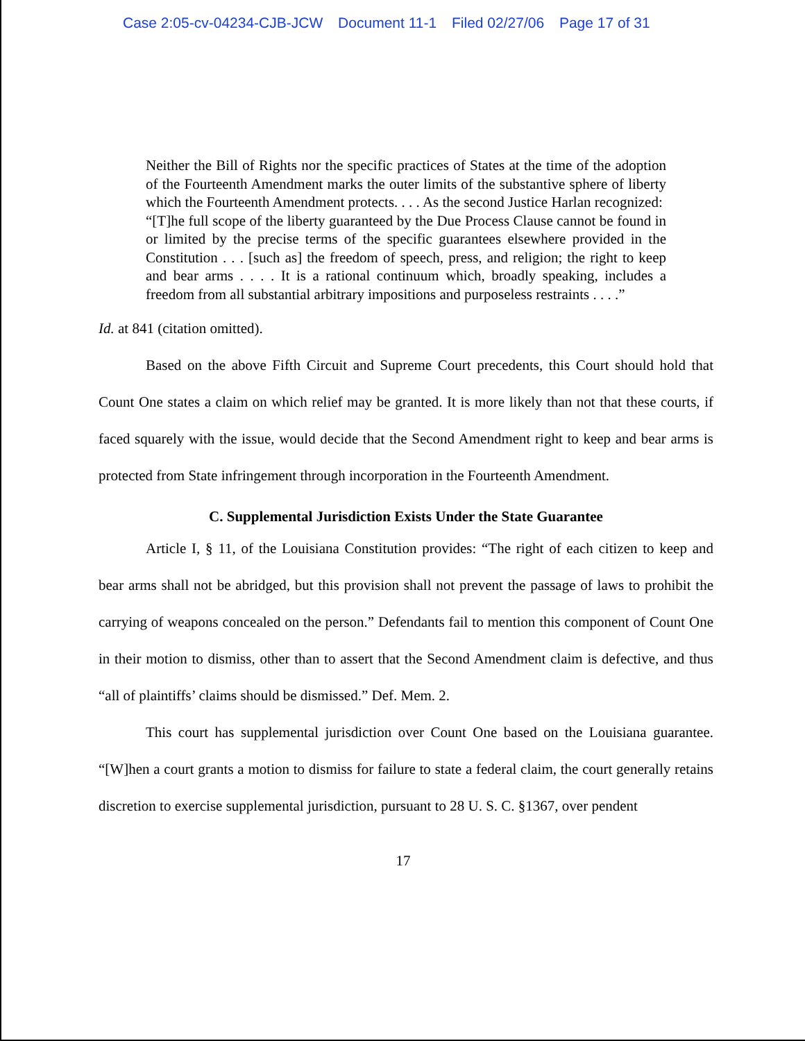Case 2:05-cv-04234-CJB-JCW Document 11-1 Filed 02/27/06 Page 17 of 31
Neither the Bill of Rights nor the specific practices of States at the time of the adoption of the Fourteenth Amendment marks the outer limits of the substantive sphere of liberty which the Fourteenth Amendment protects. . . . As the second Justice Harlan recognized:
“[T]he full scope of the liberty guaranteed by the Due Process Clause cannot be found in or limited by the precise terms of the specific guarantees elsewhere provided in the Constitution . . . [such as] the freedom of speech, press, and religion; the right to keep and bear arms . . . . It is a rational continuum which, broadly speaking, includes a freedom from all substantial arbitrary impositions and purposeless restraints . . . .”
Id. at 841 (citation omitted).
Based on the above Fifth Circuit and Supreme Court precedents, this Court should hold that Count One states a claim on which relief may be granted. It is more likely than not that these courts, if faced squarely with the issue, would decide that the Second Amendment right to keep and bear arms is protected from State infringement through incorporation in the Fourteenth Amendment.
C. Supplemental Jurisdiction Exists Under the State Guarantee
Article I, § 11, of the Louisiana Constitution provides: “The right of each citizen to keep and bear arms shall not be abridged, but this provision shall not prevent the passage of laws to prohibit the carrying of weapons concealed on the person.” Defendants fail to mention this component of Count One in their motion to dismiss, other than to assert that the Second Amendment claim is defective, and thus “all of plaintiffs’ claims should be dismissed.” Def. Mem. 2.
This court has supplemental jurisdiction over Count One based on the Louisiana guarantee. “[W]hen a court grants a motion to dismiss for failure to state a federal claim, the court generally retains discretion to exercise supplemental jurisdiction, pursuant to 28 U. S. C. §1367, over pendent
17